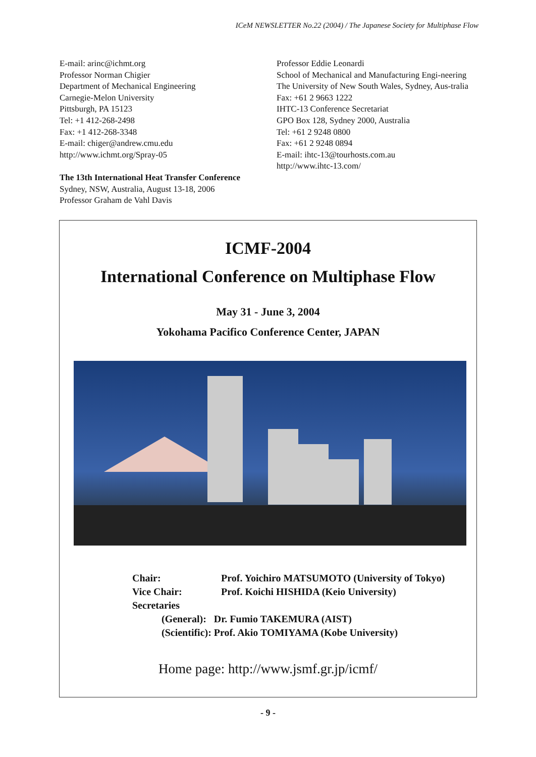ICeM NEWSLETTER No.22 (2004) / The Japanese Society for Multiphase Flow
E-mail: arinc@ichmt.org
Professor Norman Chigier
Department of Mechanical Engineering
Carnegie-Melon University
Pittsburgh, PA 15123
Tel: +1 412-268-2498
Fax: +1 412-268-3348
E-mail: chiger@andrew.cmu.edu
http://www.ichmt.org/Spray-05
The 13th International Heat Transfer Conference
Sydney, NSW, Australia, August 13-18, 2006
Professor Graham de Vahl Davis
Professor Eddie Leonardi
School of Mechanical and Manufacturing Engi-neering
The University of New South Wales, Sydney, Aus-tralia
Fax: +61 2 9663 1222
IHTC-13 Conference Secretariat
GPO Box 128, Sydney 2000, Australia
Tel: +61 2 9248 0800
Fax: +61 2 9248 0894
E-mail: ihtc-13@tourhosts.com.au
http://www.ihtc-13.com/
ICMF-2004
International Conference on Multiphase Flow
May 31 - June 3, 2004
Yokohama Pacifico Conference Center, JAPAN
| Chair: | Prof. Yoichiro MATSUMOTO (University of Tokyo) |
| Vice Chair: | Prof. Koichi HISHIDA (Keio University) |
| Secretaries | |
| (General): Dr. Fumio TAKEMURA (AIST) | |
| (Scientific): Prof. Akio TOMIYAMA (Kobe University) | |
Home page: http://www.jsmf.gr.jp/icmf/
- 9 -